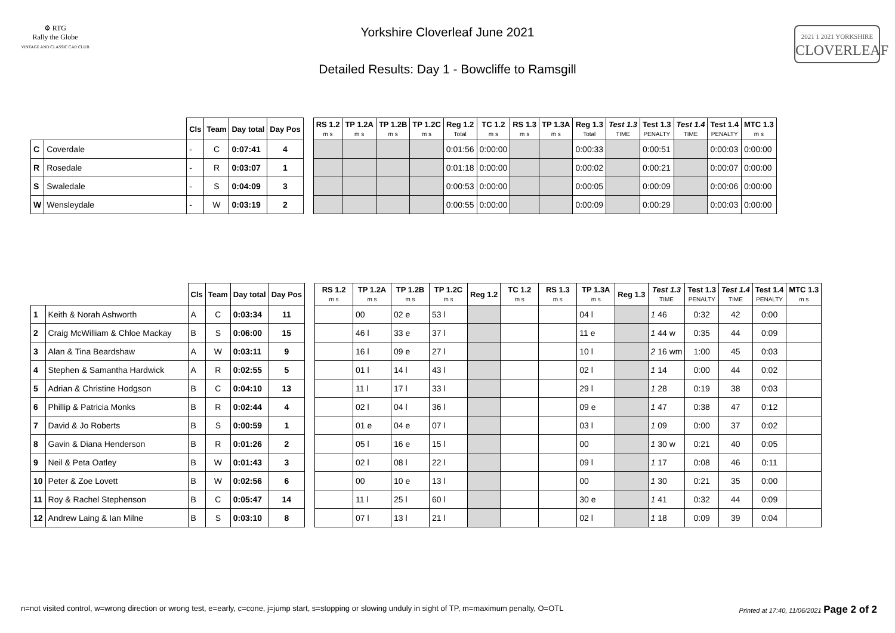⚙ RTG
Rally the Globe
VINTAGE AND CLASSIC CAR CLUB
2021 1 2021 YORKSHIRE
CLOVERLEAF
Yorkshire Cloverleaf June 2021
Detailed Results: Day 1 - Bowcliffe to Ramsgill
| | | Cls | Team | Day total | Day Pos | | RS 1.2 m s | TP 1.2A m s | TP 1.2B m s | TP 1.2C m s | Reg 1.2 Total | TC 1.2 m s | RS 1.3 m s | TP 1.3A m s | Reg 1.3 Total | Test 1.3 TIME | Test 1.3 PENALTY | Test 1.4 TIME | Test 1.4 PENALTY | MTC 1.3 m s |
| C | Coverdale | - | C | 0:07:41 | 4 | | | | | | 0:01:56 | 0:00:00 | | | 0:00:33 | | 0:00:51 | | 0:00:03 | 0:00:00 |
| R | Rosedale | - | R | 0:03:07 | 1 | | | | | | 0:01:18 | 0:00:00 | | | 0:00:02 | | 0:00:21 | | 0:00:07 | 0:00:00 |
| S | Swaledale | - | S | 0:04:09 | 3 | | | | | | 0:00:53 | 0:00:00 | | | 0:00:05 | | 0:00:09 | | 0:00:06 | 0:00:00 |
| W | Wensleydale | - | W | 0:03:19 | 2 | | | | | | 0:00:55 | 0:00:00 | | | 0:00:09 | | 0:00:29 | | 0:00:03 | 0:00:00 |
| | | Cls | Team | Day total | Day Pos | | RS 1.2 m s | TP 1.2A m s | TP 1.2B m s | TP 1.2C m s | Reg 1.2 | TC 1.2 m s | RS 1.3 m s | TP 1.3A m s | Reg 1.3 | Test 1.3 TIME | Test 1.3 PENALTY | Test 1.4 TIME | Test 1.4 PENALTY | MTC 1.3 m s |
| 1 | Keith & Norah Ashworth | A | C | 0:03:34 | 11 | | | 00 | 02 e | 53 l | | | | 04 l | | 1 46 | 0:32 | 42 | 0:00 | |
| 2 | Craig McWilliam & Chloe Mackay | B | S | 0:06:00 | 15 | | | 46 l | 33 e | 37 l | | | | 11 e | | 1 44 w | 0:35 | 44 | 0:09 | |
| 3 | Alan & Tina Beardshaw | A | W | 0:03:11 | 9 | | | 16 l | 09 e | 27 l | | | | 10 l | | 2 16 wm | 1:00 | 45 | 0:03 | |
| 4 | Stephen & Samantha Hardwick | A | R | 0:02:55 | 5 | | | 01 l | 14 l | 43 l | | | | 02 l | | 1 14 | 0:00 | 44 | 0:02 | |
| 5 | Adrian & Christine Hodgson | B | C | 0:04:10 | 13 | | | 11 l | 17 l | 33 l | | | | 29 l | | 1 28 | 0:19 | 38 | 0:03 | |
| 6 | Phillip & Patricia Monks | B | R | 0:02:44 | 4 | | | 02 l | 04 l | 36 l | | | | 09 e | | 1 47 | 0:38 | 47 | 0:12 | |
| 7 | David & Jo Roberts | B | S | 0:00:59 | 1 | | | 01 e | 04 e | 07 l | | | | 03 l | | 1 09 | 0:00 | 37 | 0:02 | |
| 8 | Gavin & Diana Henderson | B | R | 0:01:26 | 2 | | | 05 l | 16 e | 15 l | | | | 00 | | 1 30 w | 0:21 | 40 | 0:05 | |
| 9 | Neil & Peta Oatley | B | W | 0:01:43 | 3 | | | 02 l | 08 l | 22 l | | | | 09 l | | 1 17 | 0:08 | 46 | 0:11 | |
| 10 | Peter & Zoe Lovett | B | W | 0:02:56 | 6 | | | 00 | 10 e | 13 l | | | | 00 | | 1 30 | 0:21 | 35 | 0:00 | |
| 11 | Roy & Rachel Stephenson | B | C | 0:05:47 | 14 | | | 11 l | 25 l | 60 l | | | | 30 e | | 1 41 | 0:32 | 44 | 0:09 | |
| 12 | Andrew Laing & Ian Milne | B | S | 0:03:10 | 8 | | | 07 l | 13 l | 21 l | | | | 02 l | | 1 18 | 0:09 | 39 | 0:04 | |
n=not visited control, w=wrong direction or wrong test, e=early, c=cone, j=jump start, s=stopping or slowing unduly in sight of TP, m=maximum penalty, O=OTL Printed at 17:40, 11/06/2021 Page 2 of 2